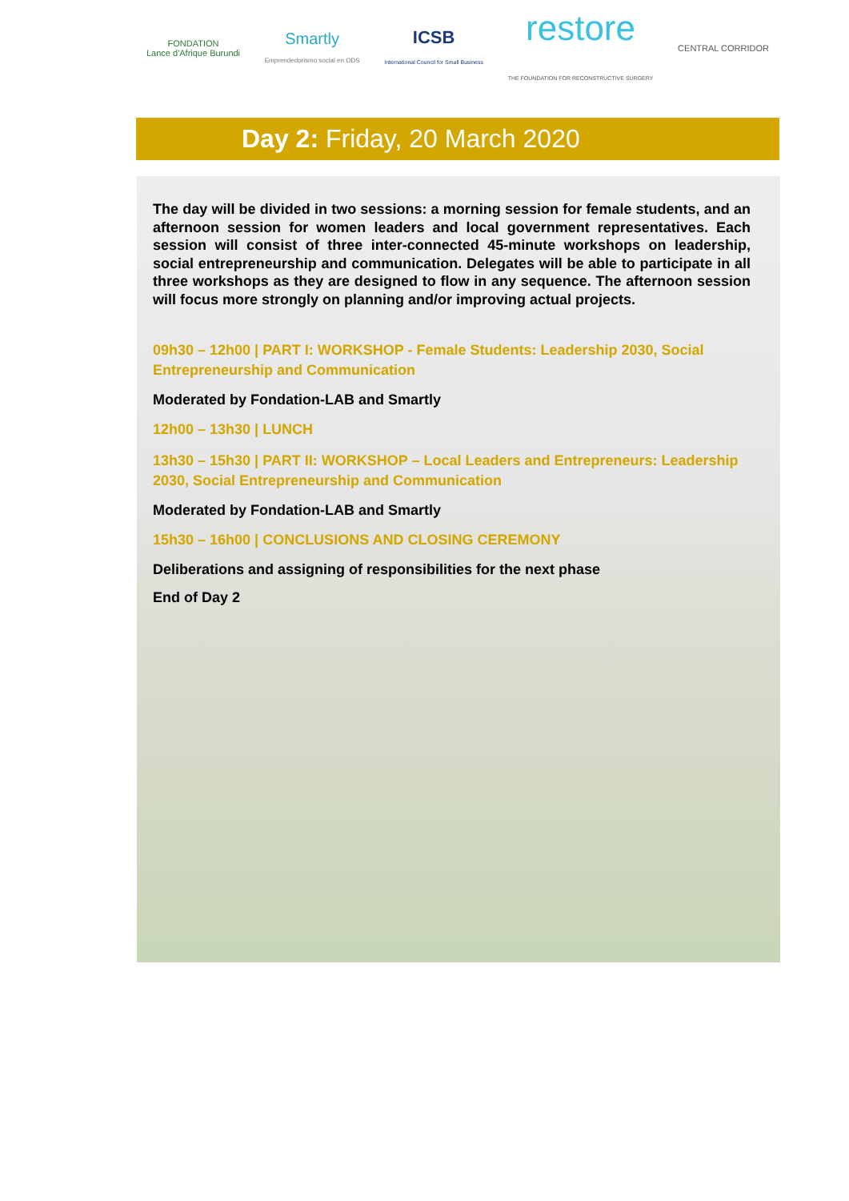FONDATION
Lance d'Afrique Burundi
Smartly
Emprendedorismo social en ODS
ICSB
International Council for Small Business
restore
THE FOUNDATION FOR RECONSTRUCTIVE SURGERY
CENTRAL CORRIDOR
Day 2: Friday, 20 March 2020
The day will be divided in two sessions: a morning session for female students, and an afternoon session for women leaders and local government representatives. Each session will consist of three inter-connected 45-minute workshops on leadership, social entrepreneurship and communication. Delegates will be able to participate in all three workshops as they are designed to flow in any sequence. The afternoon session will focus more strongly on planning and/or improving actual projects.
09h30 – 12h00 | PART I: WORKSHOP - Female Students: Leadership 2030, Social Entrepreneurship and Communication
Moderated by Fondation-LAB and Smartly
12h00 – 13h30 | LUNCH
13h30 – 15h30 | PART II: WORKSHOP – Local Leaders and Entrepreneurs: Leadership 2030, Social Entrepreneurship and Communication
Moderated by Fondation-LAB and Smartly
15h30 – 16h00 | CONCLUSIONS AND CLOSING CEREMONY
Deliberations and assigning of responsibilities for the next phase
End of Day 2